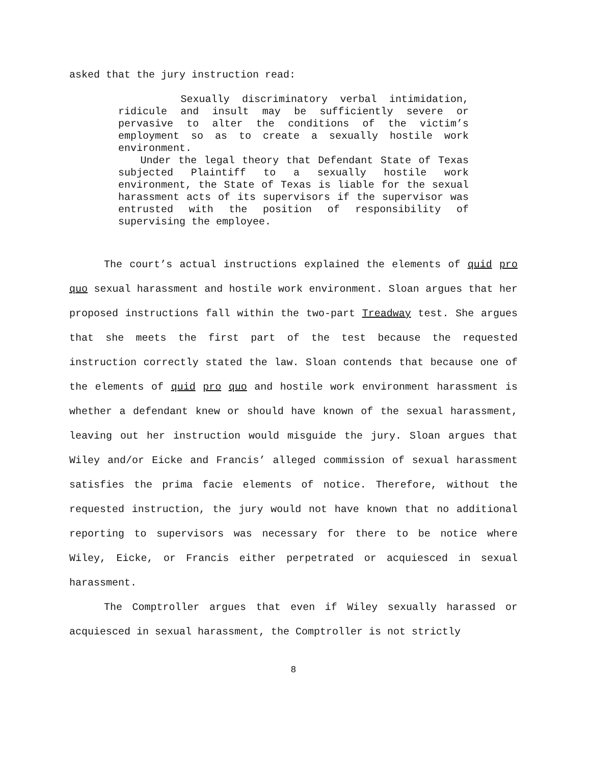asked that the jury instruction read:
Sexually discriminatory verbal intimidation, ridicule and insult may be sufficiently severe or pervasive to alter the conditions of the victim’s employment so as to create a sexually hostile work environment.
Under the legal theory that Defendant State of Texas subjected Plaintiff to a sexually hostile work environment, the State of Texas is liable for the sexual harassment acts of its supervisors if the supervisor was entrusted with the position of responsibility of supervising the employee.
The court’s actual instructions explained the elements of quid pro quo sexual harassment and hostile work environment. Sloan argues that her proposed instructions fall within the two-part Treadway test. She argues that she meets the first part of the test because the requested instruction correctly stated the law. Sloan contends that because one of the elements of quid pro quo and hostile work environment harassment is whether a defendant knew or should have known of the sexual harassment, leaving out her instruction would misguide the jury. Sloan argues that Wiley and/or Eicke and Francis’ alleged commission of sexual harassment satisfies the prima facie elements of notice. Therefore, without the requested instruction, the jury would not have known that no additional reporting to supervisors was necessary for there to be notice where Wiley, Eicke, or Francis either perpetrated or acquiesced in sexual harassment.
The Comptroller argues that even if Wiley sexually harassed or acquiesced in sexual harassment, the Comptroller is not strictly
8